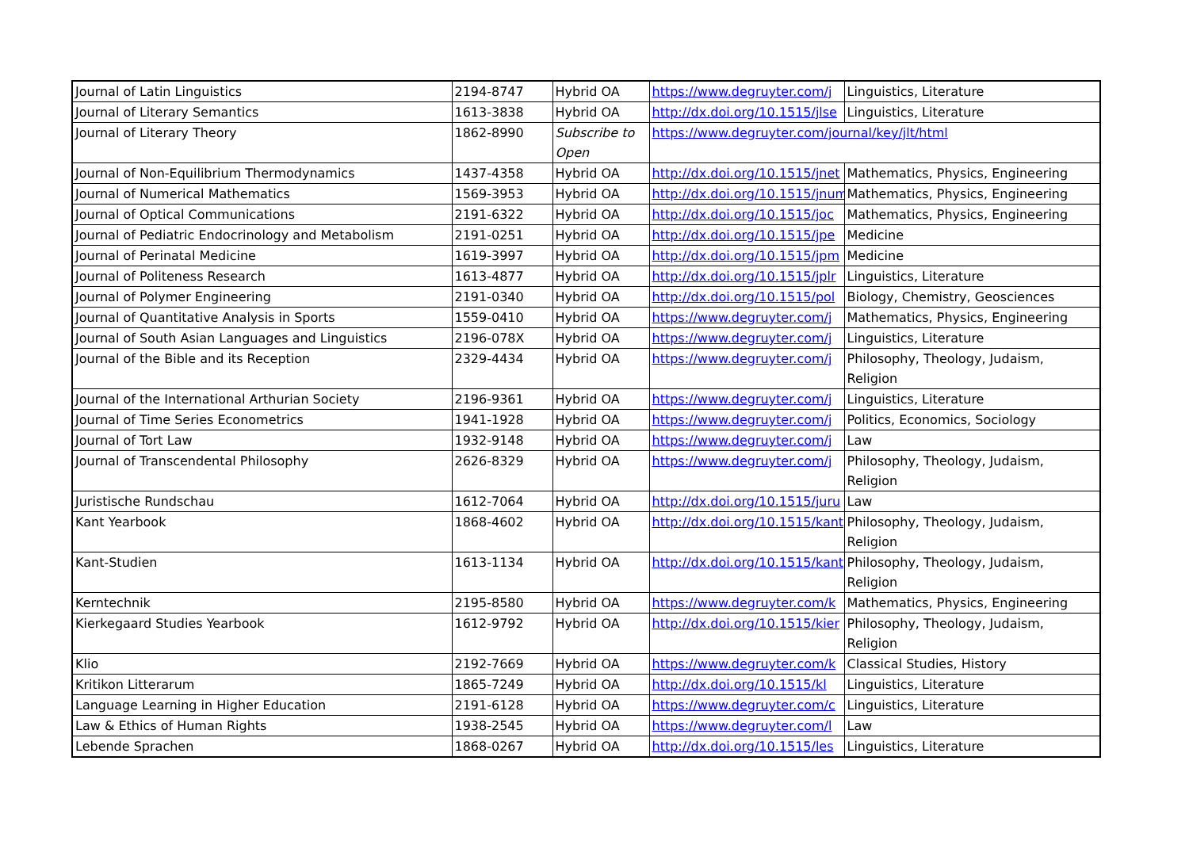| Journal of Latin Linguistics | 2194-8747 | Hybrid OA | https://www.degruyter.com/j | Linguistics, Literature |
| Journal of Literary Semantics | 1613-3838 | Hybrid OA | http://dx.doi.org/10.1515/jlse | Linguistics, Literature |
| Journal of Literary Theory | 1862-8990 | Subscribe to Open | https://www.degruyter.com/journal/key/jlt/html | |
| Journal of Non-Equilibrium Thermodynamics | 1437-4358 | Hybrid OA | http://dx.doi.org/10.1515/jnet | Mathematics, Physics, Engineering |
| Journal of Numerical Mathematics | 1569-3953 | Hybrid OA | http://dx.doi.org/10.1515/jnum | Mathematics, Physics, Engineering |
| Journal of Optical Communications | 2191-6322 | Hybrid OA | http://dx.doi.org/10.1515/joc | Mathematics, Physics, Engineering |
| Journal of Pediatric Endocrinology and Metabolism | 2191-0251 | Hybrid OA | http://dx.doi.org/10.1515/jpe | Medicine |
| Journal of Perinatal Medicine | 1619-3997 | Hybrid OA | http://dx.doi.org/10.1515/jpm | Medicine |
| Journal of Politeness Research | 1613-4877 | Hybrid OA | http://dx.doi.org/10.1515/jplr | Linguistics, Literature |
| Journal of Polymer Engineering | 2191-0340 | Hybrid OA | http://dx.doi.org/10.1515/pol | Biology, Chemistry, Geosciences |
| Journal of Quantitative Analysis in Sports | 1559-0410 | Hybrid OA | https://www.degruyter.com/j | Mathematics, Physics, Engineering |
| Journal of South Asian Languages and Linguistics | 2196-078X | Hybrid OA | https://www.degruyter.com/j | Linguistics, Literature |
| Journal of the Bible and its Reception | 2329-4434 | Hybrid OA | https://www.degruyter.com/j | Philosophy, Theology, Judaism, Religion |
| Journal of the International Arthurian Society | 2196-9361 | Hybrid OA | https://www.degruyter.com/j | Linguistics, Literature |
| Journal of Time Series Econometrics | 1941-1928 | Hybrid OA | https://www.degruyter.com/j | Politics, Economics, Sociology |
| Journal of Tort Law | 1932-9148 | Hybrid OA | https://www.degruyter.com/j | Law |
| Journal of Transcendental Philosophy | 2626-8329 | Hybrid OA | https://www.degruyter.com/j | Philosophy, Theology, Judaism, Religion |
| Juristische Rundschau | 1612-7064 | Hybrid OA | http://dx.doi.org/10.1515/juru | Law |
| Kant Yearbook | 1868-4602 | Hybrid OA | http://dx.doi.org/10.1515/kant | Philosophy, Theology, Judaism, Religion |
| Kant-Studien | 1613-1134 | Hybrid OA | http://dx.doi.org/10.1515/kant | Philosophy, Theology, Judaism, Religion |
| Kerntechnik | 2195-8580 | Hybrid OA | https://www.degruyter.com/k | Mathematics, Physics, Engineering |
| Kierkegaard Studies Yearbook | 1612-9792 | Hybrid OA | http://dx.doi.org/10.1515/kier | Philosophy, Theology, Judaism, Religion |
| Klio | 2192-7669 | Hybrid OA | https://www.degruyter.com/k | Classical Studies, History |
| Kritikon Litterarum | 1865-7249 | Hybrid OA | http://dx.doi.org/10.1515/kl | Linguistics, Literature |
| Language Learning in Higher Education | 2191-6128 | Hybrid OA | https://www.degruyter.com/c | Linguistics, Literature |
| Law & Ethics of Human Rights | 1938-2545 | Hybrid OA | https://www.degruyter.com/l | Law |
| Lebende Sprachen | 1868-0267 | Hybrid OA | http://dx.doi.org/10.1515/les | Linguistics, Literature |